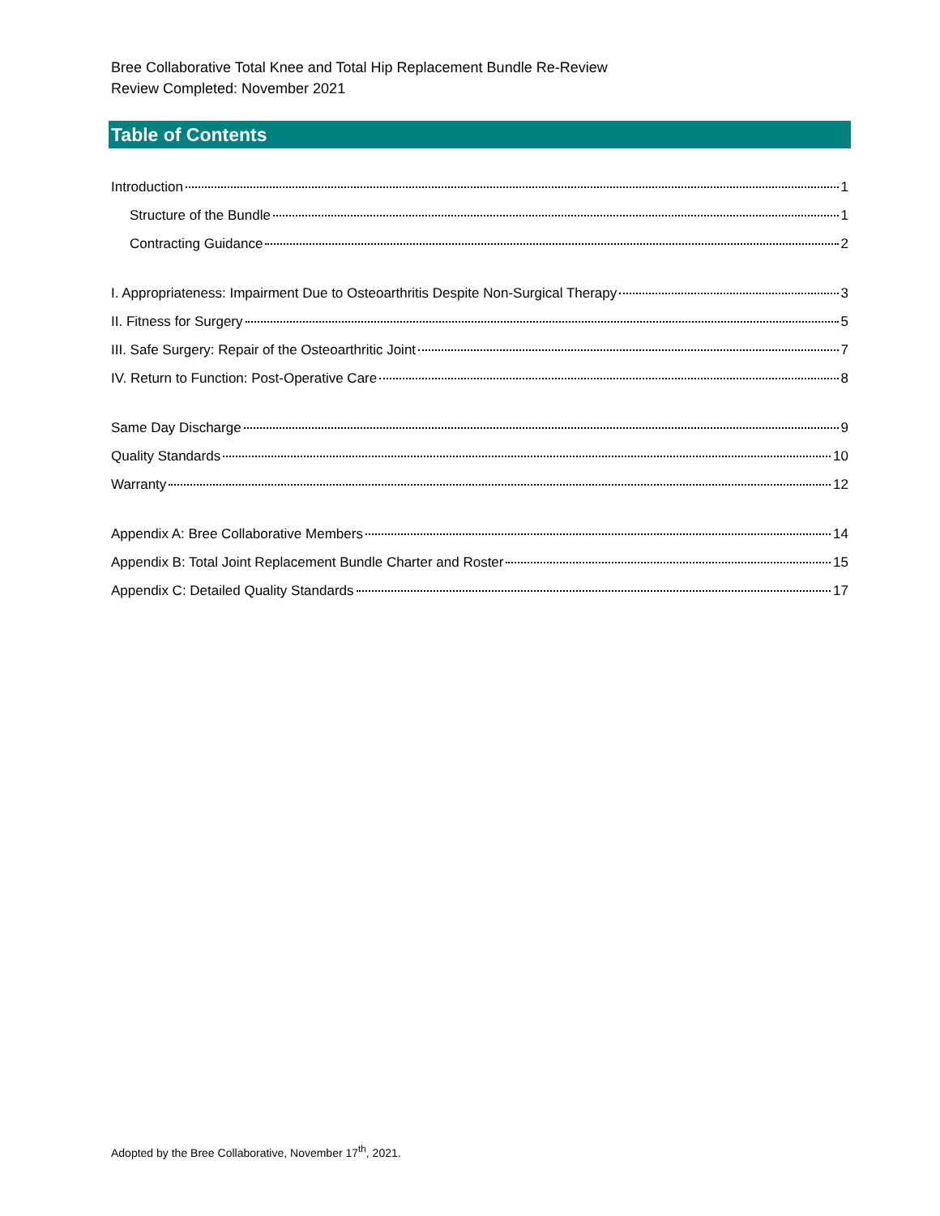Bree Collaborative Total Knee and Total Hip Replacement Bundle Re-Review
Review Completed: November 2021
Table of Contents
Introduction 1
Structure of the Bundle 1
Contracting Guidance 2
I. Appropriateness: Impairment Due to Osteoarthritis Despite Non-Surgical Therapy 3
II. Fitness for Surgery 5
III. Safe Surgery: Repair of the Osteoarthritic Joint 7
IV. Return to Function: Post-Operative Care 8
Same Day Discharge 9
Quality Standards 10
Warranty 12
Appendix A: Bree Collaborative Members 14
Appendix B: Total Joint Replacement Bundle Charter and Roster 15
Appendix C: Detailed Quality Standards 17
Adopted by the Bree Collaborative, November 17<sup>th</sup>, 2021.